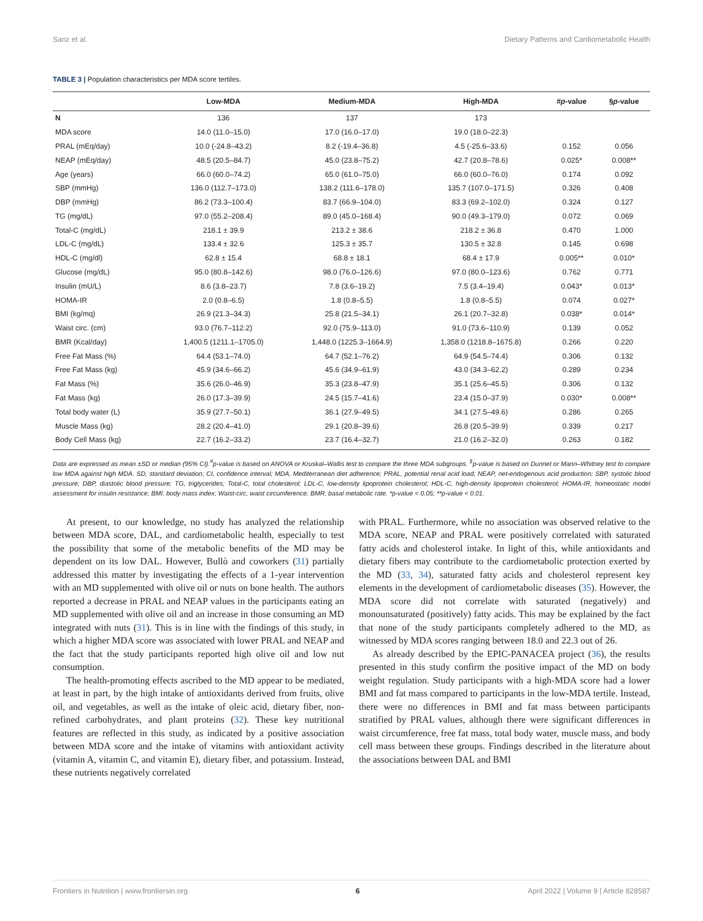Sanz et al. Dietary Patterns and Cardiometabolic Health
TABLE 3 | Population characteristics per MDA score tertiles.
| | Low-MDA | Medium-MDA | High-MDA | # p -value | § p -value |
| --- | --- | --- | --- | --- | --- |
| N | 136 | 137 | 173 | | |
| MDA score | 14.0 (11.0–15.0) | 17.0 (16.0–17.0) | 19.0 (18.0–22.3) | | |
| PRAL (mEq/day) | 10.0 (-24.8–43.2) | 8.2 (-19.4–36.8) | 4.5 (-25.6–33.6) | 0.152 | 0.056 |
| NEAP (mEq/day) | 48.5 (20.5–84.7) | 45.0 (23.8–75.2) | 42.7 (20.8–78.6) | 0.025* | 0.008** |
| Age (years) | 66.0 (60.0–74.2) | 65.0 (61.0–75.0) | 66.0 (60.0–76.0) | 0.174 | 0.092 |
| SBP (mmHg) | 136.0 (112.7–173.0) | 138.2 (111.6–178.0) | 135.7 (107.0–171.5) | 0.326 | 0.408 |
| DBP (mmHg) | 86.2 (73.3–100.4) | 83.7 (66.9–104.0) | 83.3 (69.2–102.0) | 0.324 | 0.127 |
| TG (mg/dL) | 97.0 (55.2–208.4) | 89.0 (45.0–168.4) | 90.0 (49.3–179.0) | 0.072 | 0.069 |
| Total-C (mg/dL) | 218.1 ± 39.9 | 213.2 ± 38.6 | 218.2 ± 36.8 | 0.470 | 1.000 |
| LDL-C (mg/dL) | 133.4 ± 32.6 | 125.3 ± 35.7 | 130.5 ± 32.8 | 0.145 | 0.698 |
| HDL-C (mg/dl) | 62.8 ± 15.4 | 68.8 ± 18.1 | 68.4 ± 17.9 | 0.005** | 0.010* |
| Glucose (mg/dL) | 95.0 (80.8–142.6) | 98.0 (76.0–126.6) | 97.0 (80.0–123.6) | 0.762 | 0.771 |
| Insulin (mU/L) | 8.6 (3.8–23.7) | 7.8 (3.6–19.2) | 7.5 (3.4–19.4) | 0.043* | 0.013* |
| HOMA-IR | 2.0 (0.8–6.5) | 1.8 (0.8–5.5) | 1.8 (0.8–5.5) | 0.074 | 0.027* |
| BMI (kg/mq) | 26.9 (21.3–34.3) | 25.8 (21.5–34.1) | 26.1 (20.7–32.8) | 0.038* | 0.014* |
| Waist circ. (cm) | 93.0 (76.7–112.2) | 92.0 (75.9–113.0) | 91.0 (73.6–110.9) | 0.139 | 0.052 |
| BMR (Kcal/day) | 1,400.5 (1211.1–1705.0) | 1,448.0 (1225.3–1664.9) | 1,358.0 (1218.8–1675.8) | 0.266 | 0.220 |
| Free Fat Mass (%) | 64.4 (53.1–74.0) | 64.7 (52.1–76.2) | 64.9 (54.5–74.4) | 0.306 | 0.132 |
| Free Fat Mass (kg) | 45.9 (34.6–66.2) | 45.6 (34.9–61.9) | 43.0 (34.3–62.2) | 0.289 | 0.234 |
| Fat Mass (%) | 35.6 (26.0–46.9) | 35.3 (23.8–47.9) | 35.1 (25.6–45.5) | 0.306 | 0.132 |
| Fat Mass (kg) | 26.0 (17.3–39.9) | 24.5 (15.7–41.6) | 23.4 (15.0–37.9) | 0.030* | 0.008** |
| Total body water (L) | 35.9 (27.7–50.1) | 36.1 (27.9–49.5) | 34.1 (27.5–49.6) | 0.286 | 0.265 |
| Muscle Mass (kg) | 28.2 (20.4–41.0) | 29.1 (20.8–39.6) | 26.8 (20.5–39.9) | 0.339 | 0.217 |
| Body Cell Mass (kg) | 22.7 (16.2–33.2) | 23.7 (16.4–32.7) | 21.0 (16.2–32.0) | 0.263 | 0.182 |
Data are expressed as mean ±SD or median (95% CI).<sup>#</sup>p-value is based on ANOVA or Kruskal–Wallis test to compare the three MDA subgroups. <sup>§</sup>p-value is based on Dunnet or Mann–Whitney test to compare low MDA against high MDA. SD, standard deviation; CI, confidence interval; MDA, Mediterranean diet adherence; PRAL, potential renal acid load; NEAP, net-endogenous acid production; SBP, systolic blood pressure; DBP, diastolic blood pressure; TG, triglycerides; Total-C, total cholesterol; LDL-C, low-density lipoprotein cholesterol; HDL-C, high-density lipoprotein cholesterol; HOMA-IR, homeostatic model assessment for insulin resistance; BMI, body mass index; Waist-circ, waist circumference; BMR, basal metabolic rate. *p-value < 0.05; **p-value < 0.01.
At present, to our knowledge, no study has analyzed the relationship between MDA score, DAL, and cardiometabolic health, especially to test the possibility that some of the metabolic benefits of the MD may be dependent on its low DAL. However, Bullò and coworkers (31) partially addressed this matter by investigating the effects of a 1-year intervention with an MD supplemented with olive oil or nuts on bone health. The authors reported a decrease in PRAL and NEAP values in the participants eating an MD supplemented with olive oil and an increase in those consuming an MD integrated with nuts (31). This is in line with the findings of this study, in which a higher MDA score was associated with lower PRAL and NEAP and the fact that the study participants reported high olive oil and low nut consumption.
The health-promoting effects ascribed to the MD appear to be mediated, at least in part, by the high intake of antioxidants derived from fruits, olive oil, and vegetables, as well as the intake of oleic acid, dietary fiber, non-refined carbohydrates, and plant proteins (32). These key nutritional features are reflected in this study, as indicated by a positive association between MDA score and the intake of vitamins with antioxidant activity (vitamin A, vitamin C, and vitamin E), dietary fiber, and potassium. Instead, these nutrients negatively correlated
with PRAL. Furthermore, while no association was observed relative to the MDA score, NEAP and PRAL were positively correlated with saturated fatty acids and cholesterol intake. In light of this, while antioxidants and dietary fibers may contribute to the cardiometabolic protection exerted by the MD (33, 34), saturated fatty acids and cholesterol represent key elements in the development of cardiometabolic diseases (35). However, the MDA score did not correlate with saturated (negatively) and monounsaturated (positively) fatty acids. This may be explained by the fact that none of the study participants completely adhered to the MD, as witnessed by MDA scores ranging between 18.0 and 22.3 out of 26.
As already described by the EPIC-PANACEA project (36), the results presented in this study confirm the positive impact of the MD on body weight regulation. Study participants with a high-MDA score had a lower BMI and fat mass compared to participants in the low-MDA tertile. Instead, there were no differences in BMI and fat mass between participants stratified by PRAL values, although there were significant differences in waist circumference, free fat mass, total body water, muscle mass, and body cell mass between these groups. Findings described in the literature about the associations between DAL and BMI
Frontiers in Nutrition | www.frontiersin.org 6 April 2022 | Volume 9 | Article 828587